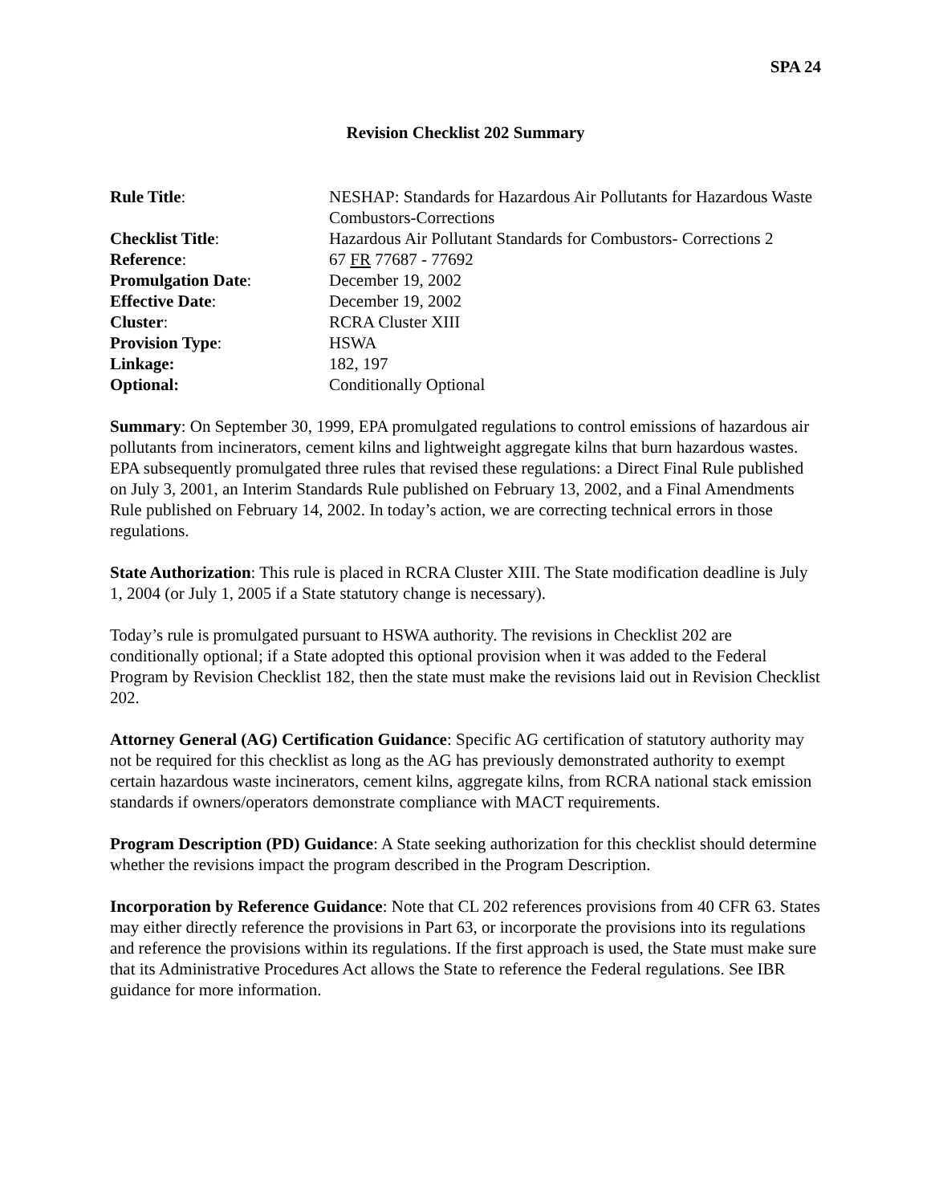SPA 24
Revision Checklist 202 Summary
| Rule Title : | NESHAP: Standards for Hazardous Air Pollutants for Hazardous Waste Combustors-Corrections |
| Checklist Title : | Hazardous Air Pollutant Standards for Combustors- Corrections 2 |
| Reference : | 67 FR 77687 - 77692 |
| Promulgation Date : | December 19, 2002 |
| Effective Date : | December 19, 2002 |
| Cluster : | RCRA Cluster XIII |
| Provision Type : | HSWA |
| Linkage: | 182, 197 |
| Optional: | Conditionally Optional |
Summary: On September 30, 1999, EPA promulgated regulations to control emissions of hazardous air pollutants from incinerators, cement kilns and lightweight aggregate kilns that burn hazardous wastes. EPA subsequently promulgated three rules that revised these regulations: a Direct Final Rule published on July 3, 2001, an Interim Standards Rule published on February 13, 2002, and a Final Amendments Rule published on February 14, 2002. In today’s action, we are correcting technical errors in those regulations.
State Authorization: This rule is placed in RCRA Cluster XIII. The State modification deadline is July 1, 2004 (or July 1, 2005 if a State statutory change is necessary).
Today’s rule is promulgated pursuant to HSWA authority. The revisions in Checklist 202 are conditionally optional; if a State adopted this optional provision when it was added to the Federal Program by Revision Checklist 182, then the state must make the revisions laid out in Revision Checklist 202.
Attorney General (AG) Certification Guidance: Specific AG certification of statutory authority may not be required for this checklist as long as the AG has previously demonstrated authority to exempt certain hazardous waste incinerators, cement kilns, aggregate kilns, from RCRA national stack emission standards if owners/operators demonstrate compliance with MACT requirements.
Program Description (PD) Guidance: A State seeking authorization for this checklist should determine whether the revisions impact the program described in the Program Description.
Incorporation by Reference Guidance: Note that CL 202 references provisions from 40 CFR 63. States may either directly reference the provisions in Part 63, or incorporate the provisions into its regulations and reference the provisions within its regulations. If the first approach is used, the State must make sure that its Administrative Procedures Act allows the State to reference the Federal regulations. See IBR guidance for more information.